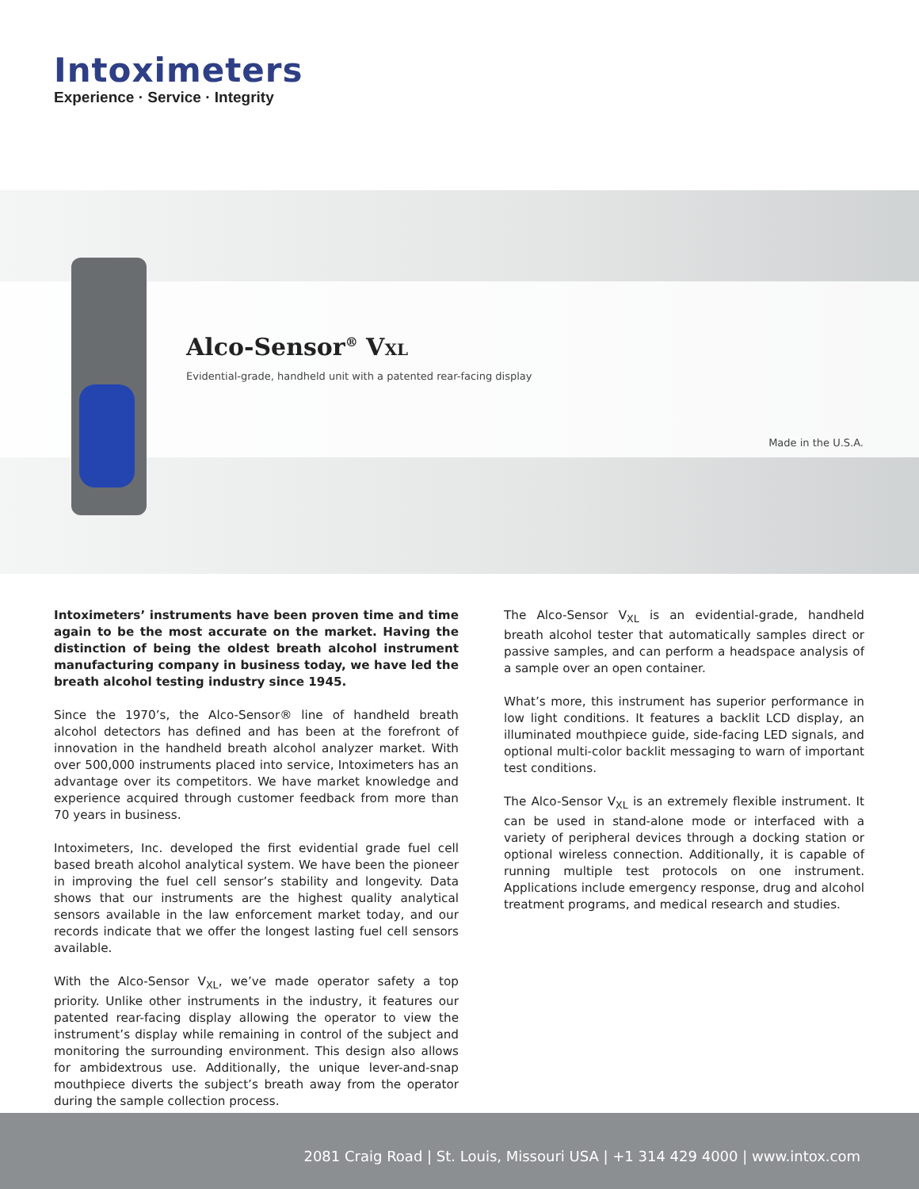Intoximeters
Experience · Service · Integrity
Alco-Sensor<sup>®</sup> VXL
Evidential-grade, handheld unit with a patented rear-facing display
Made in the U.S.A.
Intoximeters’ instruments have been proven time and time again to be the most accurate on the market. Having the distinction of being the oldest breath alcohol instrument manufacturing company in business today, we have led the breath alcohol testing industry since 1945.
Since the 1970’s, the Alco-Sensor® line of handheld breath alcohol detectors has defined and has been at the forefront of innovation in the handheld breath alcohol analyzer market. With over 500,000 instruments placed into service, Intoximeters has an advantage over its competitors. We have market knowledge and experience acquired through customer feedback from more than 70 years in business.
Intoximeters, Inc. developed the first evidential grade fuel cell based breath alcohol analytical system. We have been the pioneer in improving the fuel cell sensor’s stability and longevity. Data shows that our instruments are the highest quality analytical sensors available in the law enforcement market today, and our records indicate that we offer the longest lasting fuel cell sensors available.
With the Alco-Sensor V<sub>XL</sub>, we’ve made operator safety a top priority. Unlike other instruments in the industry, it features our patented rear-facing display allowing the operator to view the instrument’s display while remaining in control of the subject and monitoring the surrounding environment. This design also allows for ambidextrous use. Additionally, the unique lever-and-snap mouthpiece diverts the subject’s breath away from the operator during the sample collection process.
The Alco-Sensor V<sub>XL</sub> is an evidential-grade, handheld breath alcohol tester that automatically samples direct or passive samples, and can perform a headspace analysis of a sample over an open container.
What’s more, this instrument has superior performance in low light conditions. It features a backlit LCD display, an illuminated mouthpiece guide, side-facing LED signals, and optional multi-color backlit messaging to warn of important test conditions.
The Alco-Sensor V<sub>XL</sub> is an extremely flexible instrument. It can be used in stand-alone mode or interfaced with a variety of peripheral devices through a docking station or optional wireless connection. Additionally, it is capable of running multiple test protocols on one instrument. Applications include emergency response, drug and alcohol treatment programs, and medical research and studies.
2081 Craig Road | St. Louis, Missouri USA | +1 314 429 4000 | www.intox.com